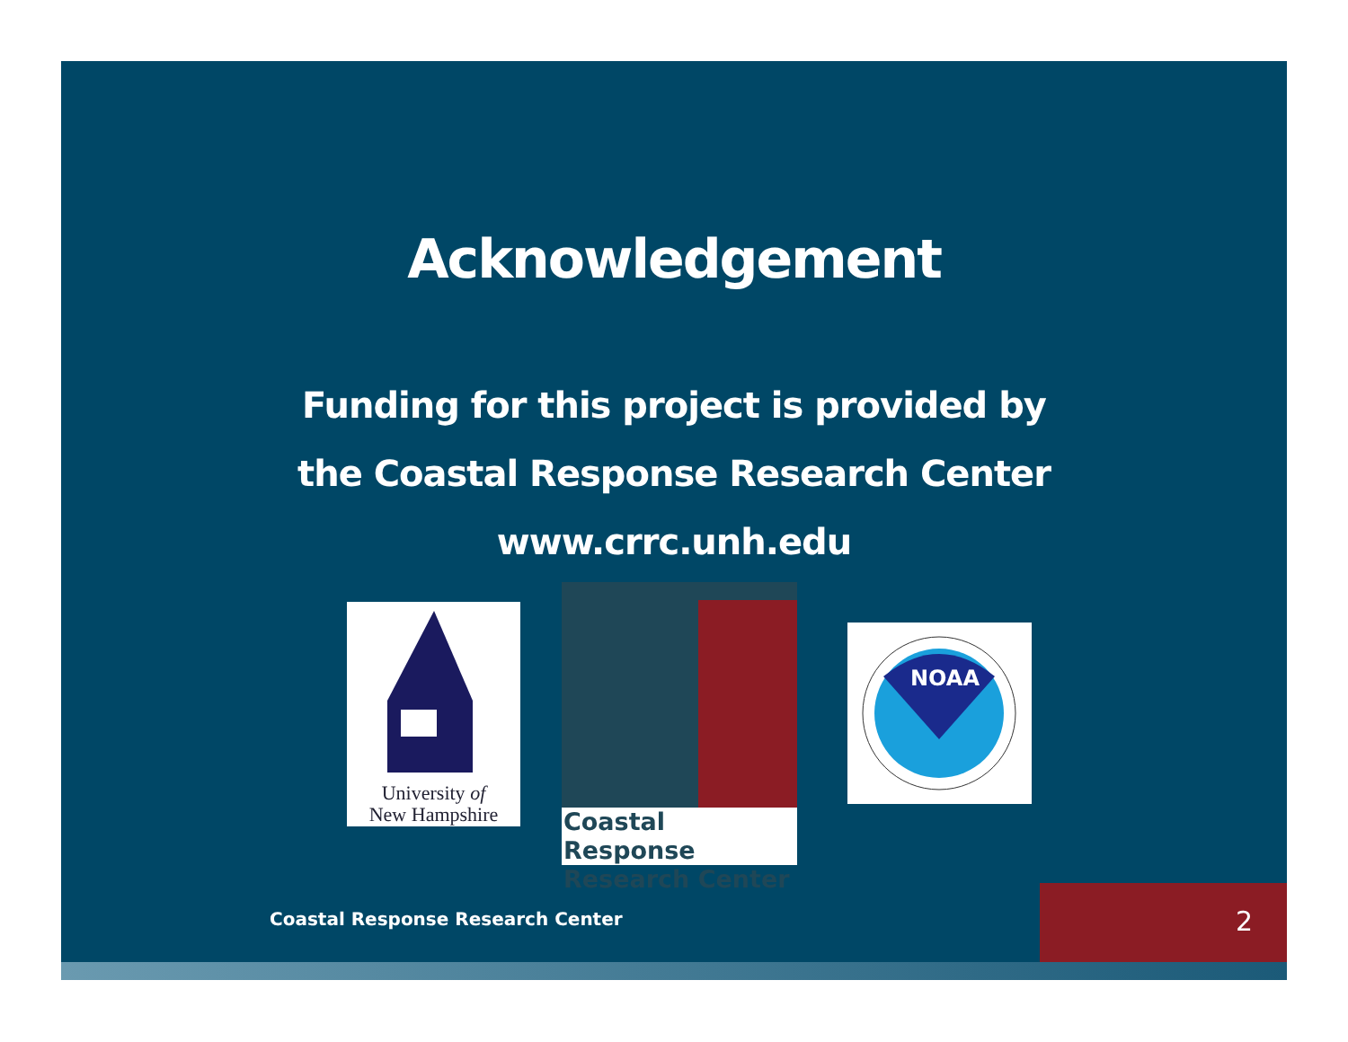Acknowledgement
Funding for this project is provided by
the Coastal Response Research Center
www.crrc.unh.edu
University of
New Hampshire
Coastal Response
Research Center
NOAA
Coastal Response Research Center
2